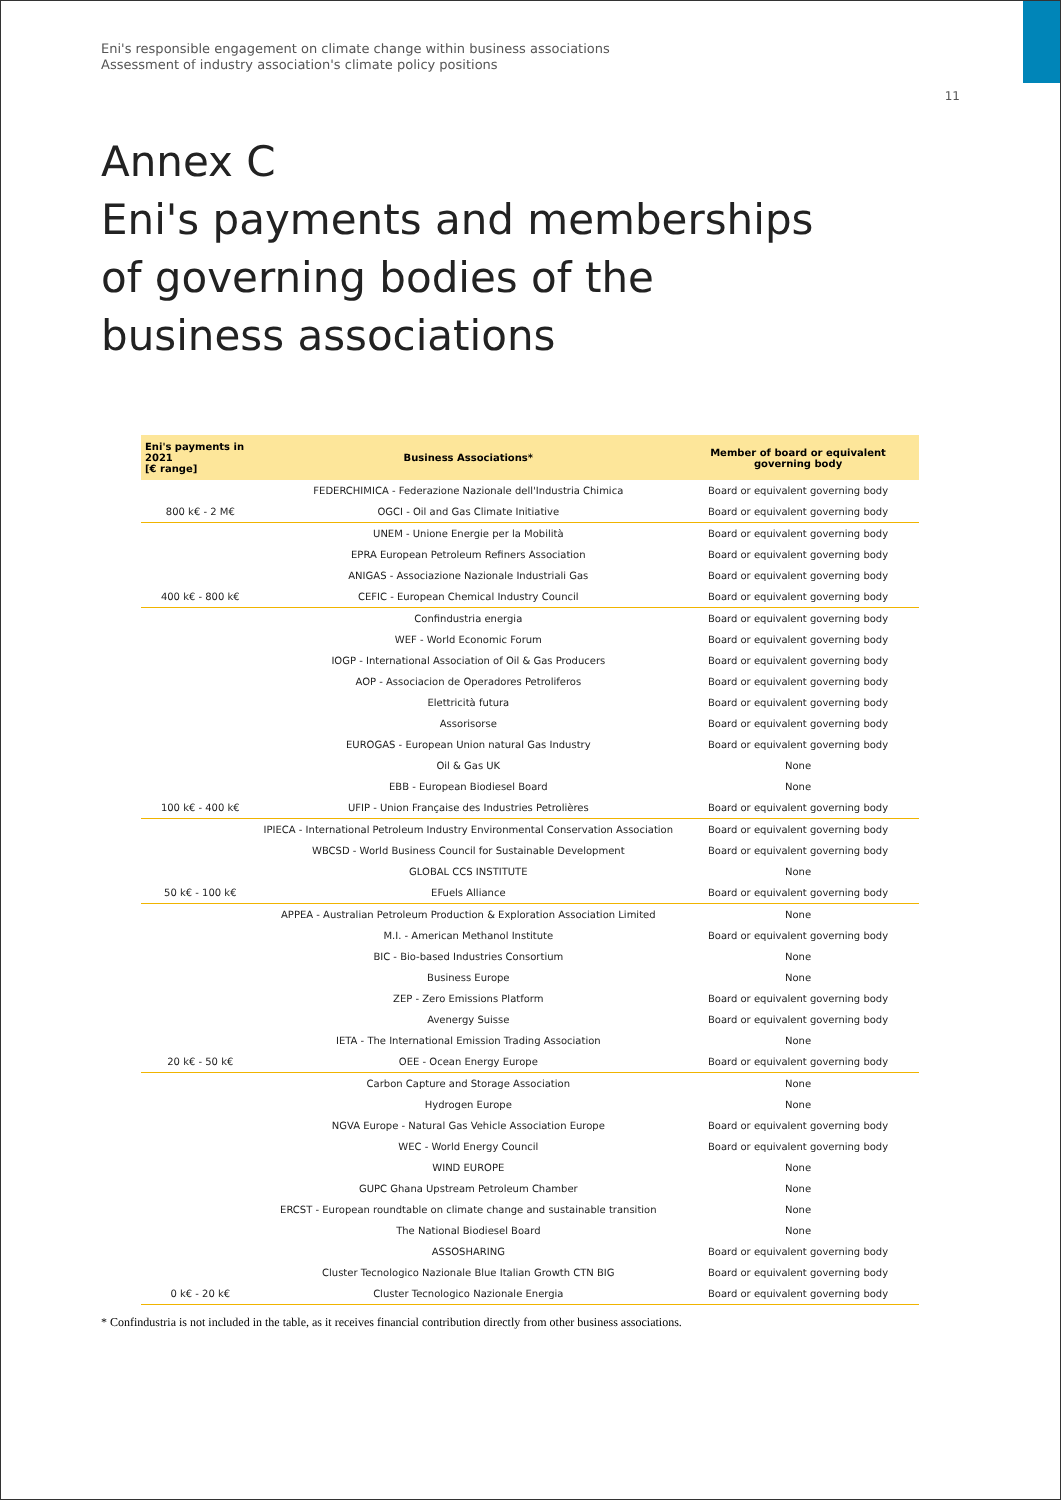Eni's responsible engagement on climate change within business associations
Assessment of industry association's climate policy positions
11
Annex C
Eni's payments and memberships of governing bodies of the business associations
| Eni's payments in 2021 [€ range] | Business Associations* | Member of board or equivalent governing body |
| --- | --- | --- |
| | FEDERCHIMICA - Federazione Nazionale dell'Industria Chimica | Board or equivalent governing body |
| 800 k€ - 2 M€ | OGCI - Oil and Gas Climate Initiative | Board or equivalent governing body |
| | UNEM - Unione Energie per la Mobilità | Board or equivalent governing body |
| | EPRA European Petroleum Refiners Association | Board or equivalent governing body |
| | ANIGAS - Associazione Nazionale Industriali Gas | Board or equivalent governing body |
| 400 k€ - 800 k€ | CEFIC - European Chemical Industry Council | Board or equivalent governing body |
| | Confindustria energia | Board or equivalent governing body |
| | WEF - World Economic Forum | Board or equivalent governing body |
| | IOGP - International Association of Oil & Gas Producers | Board or equivalent governing body |
| | AOP - Associacion de Operadores Petroliferos | Board or equivalent governing body |
| | Elettricità futura | Board or equivalent governing body |
| | Assorisorse | Board or equivalent governing body |
| | EUROGAS - European Union natural Gas Industry | Board or equivalent governing body |
| | Oil & Gas UK | None |
| | EBB - European Biodiesel Board | None |
| 100 k€ - 400 k€ | UFIP - Union Française des Industries Petrolières | Board or equivalent governing body |
| | IPIECA - International Petroleum Industry Environmental Conservation Association | Board or equivalent governing body |
| | WBCSD - World Business Council for Sustainable Development | Board or equivalent governing body |
| | GLOBAL CCS INSTITUTE | None |
| 50 k€ - 100 k€ | EFuels Alliance | Board or equivalent governing body |
| | APPEA - Australian Petroleum Production & Exploration Association Limited | None |
| | M.I. - American Methanol Institute | Board or equivalent governing body |
| | BIC - Bio-based Industries Consortium | None |
| | Business Europe | None |
| | ZEP - Zero Emissions Platform | Board or equivalent governing body |
| | Avenergy Suisse | Board or equivalent governing body |
| | IETA - The International Emission Trading Association | None |
| 20 k€ - 50 k€ | OEE - Ocean Energy Europe | Board or equivalent governing body |
| | Carbon Capture and Storage Association | None |
| | Hydrogen Europe | None |
| | NGVA Europe - Natural Gas Vehicle Association Europe | Board or equivalent governing body |
| | WEC - World Energy Council | Board or equivalent governing body |
| | WIND EUROPE | None |
| | GUPC Ghana Upstream Petroleum Chamber | None |
| | ERCST - European roundtable on climate change and sustainable transition | None |
| | The National Biodiesel Board | None |
| | ASSOSHARING | Board or equivalent governing body |
| | Cluster Tecnologico Nazionale Blue Italian Growth CTN BIG | Board or equivalent governing body |
| 0 k€ - 20 k€ | Cluster Tecnologico Nazionale Energia | Board or equivalent governing body |
* Confindustria is not included in the table, as it receives financial contribution directly from other business associations.